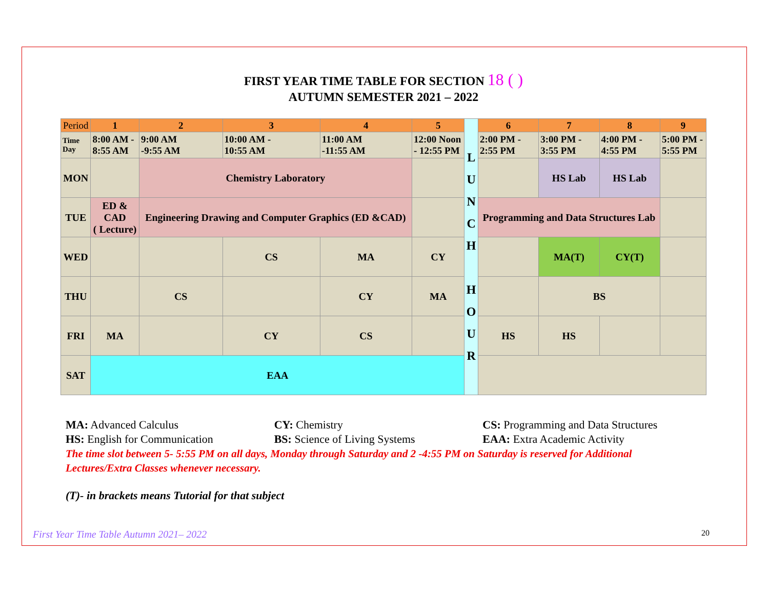FIRST YEAR TIME TABLE FOR SECTION 18 ( )
AUTUMN SEMESTER 2021 – 2022
| Period | 1 | 2 | 3 | 4 | 5 | L U N C H H O U R | 6 | 7 | 8 | 9 |
| Time Day | 8:00 AM - 8:55 AM | 9:00 AM -9:55 AM | 10:00 AM - 10:55 AM | 11:00 AM -11:55 AM | 12:00 Noon - 12:55 PM | | 2:00 PM - 2:55 PM | 3:00 PM - 3:55 PM | 4:00 PM - 4:55 PM | 5:00 PM - 5:55 PM |
| MON | | Chemistry Laboratory | | | | | | HS Lab | HS Lab | |
| TUE | ED & CAD ( Lecture) | Engineering Drawing and Computer Graphics (ED &CAD) | | | | | Programming and Data Structures Lab | | | |
| WED | | | CS | MA | CY | | | MA(T) | CY(T) | |
| THU | | CS | | CY | MA | | | BS | | |
| FRI | MA | | CY | CS | | | HS | HS | | |
| SAT | EAA | | | | | | | | | |
MA: Advanced Calculus CY: Chemistry CS: Programming and Data Structures
HS: English for Communication BS: Science of Living Systems EAA: Extra Academic Activity
The time slot between 5- 5:55 PM on all days, Monday through Saturday and 2 -4:55 PM on Saturday is reserved for Additional Lectures/Extra Classes whenever necessary.
(T)- in brackets means Tutorial for that subject
First Year Time Table Autumn 2021– 2022 20